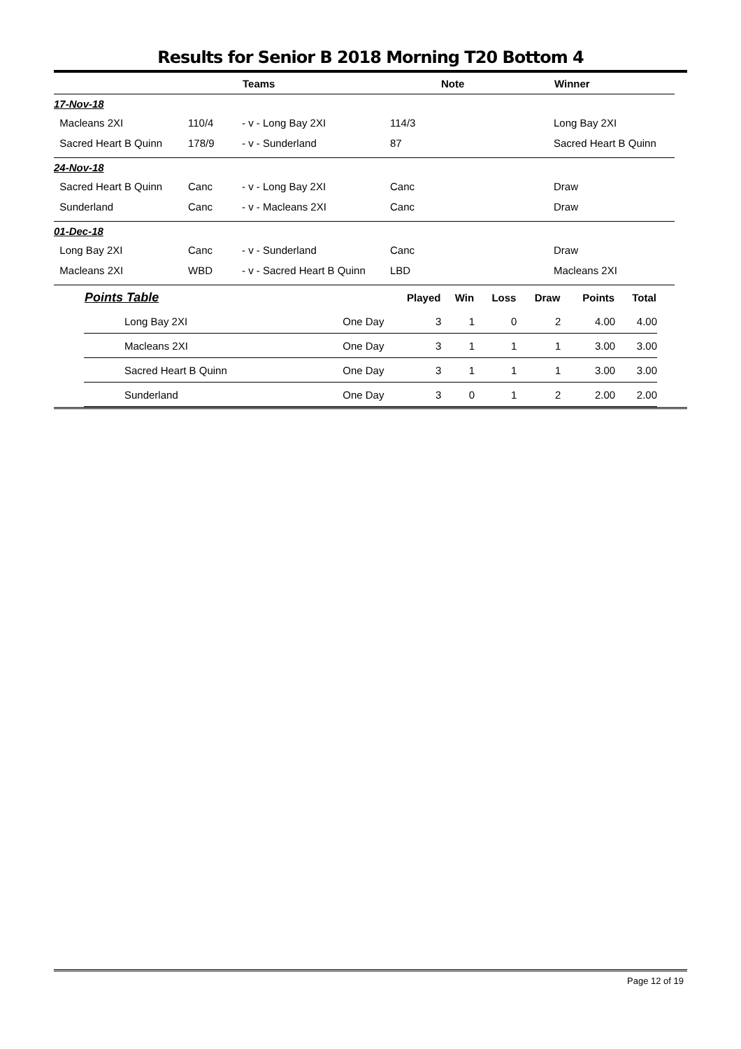Results for Senior B 2018 Morning T20 Bottom 4
| | | Teams | | Note | Winner |
| --- | --- | --- | --- | --- | --- |
| 17-Nov-18 | | | | | |
| Macleans 2XI | 110/4 | - v - Long Bay 2XI | 114/3 | | Long Bay 2XI |
| Sacred Heart B Quinn | 178/9 | - v - Sunderland | 87 | | Sacred Heart B Quinn |
| 24-Nov-18 | | | | | |
| Sacred Heart B Quinn | Canc | - v - Long Bay 2XI | Canc | | Draw |
| Sunderland | Canc | - v - Macleans 2XI | Canc | | Draw |
| 01-Dec-18 | | | | | |
| Long Bay 2XI | Canc | - v - Sunderland | Canc | | Draw |
| Macleans 2XI | WBD | - v - Sacred Heart B Quinn | LBD | | Macleans 2XI |
| Points Table | | Played | Win | Loss | Draw | Points | Total |
| --- | --- | --- | --- | --- | --- | --- | --- |
| Long Bay 2XI | One Day | 3 | 1 | 0 | 2 | 4.00 | 4.00 |
| Macleans 2XI | One Day | 3 | 1 | 1 | 1 | 3.00 | 3.00 |
| Sacred Heart B Quinn | One Day | 3 | 1 | 1 | 1 | 3.00 | 3.00 |
| Sunderland | One Day | 3 | 0 | 1 | 2 | 2.00 | 2.00 |
Page 12 of 19